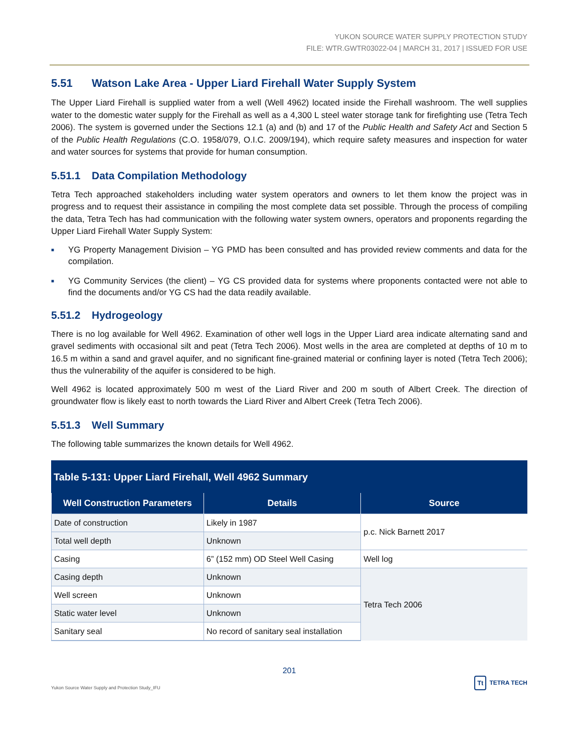YUKON SOURCE WATER SUPPLY PROTECTION STUDY
FILE: WTR.GWTR03022-04 | MARCH 31, 2017 | ISSUED FOR USE
5.51 Watson Lake Area - Upper Liard Firehall Water Supply System
The Upper Liard Firehall is supplied water from a well (Well 4962) located inside the Firehall washroom. The well supplies water to the domestic water supply for the Firehall as well as a 4,300 L steel water storage tank for firefighting use (Tetra Tech 2006). The system is governed under the Sections 12.1 (a) and (b) and 17 of the Public Health and Safety Act and Section 5 of the Public Health Regulations (C.O. 1958/079, O.I.C. 2009/194), which require safety measures and inspection for water and water sources for systems that provide for human consumption.
5.51.1 Data Compilation Methodology
Tetra Tech approached stakeholders including water system operators and owners to let them know the project was in progress and to request their assistance in compiling the most complete data set possible. Through the process of compiling the data, Tetra Tech has had communication with the following water system owners, operators and proponents regarding the Upper Liard Firehall Water Supply System:
■ YG Property Management Division – YG PMD has been consulted and has provided review comments and data for the compilation.
■ YG Community Services (the client) – YG CS provided data for systems where proponents contacted were not able to find the documents and/or YG CS had the data readily available.
5.51.2 Hydrogeology
There is no log available for Well 4962. Examination of other well logs in the Upper Liard area indicate alternating sand and gravel sediments with occasional silt and peat (Tetra Tech 2006). Most wells in the area are completed at depths of 10 m to 16.5 m within a sand and gravel aquifer, and no significant fine-grained material or confining layer is noted (Tetra Tech 2006); thus the vulnerability of the aquifer is considered to be high.
Well 4962 is located approximately 500 m west of the Liard River and 200 m south of Albert Creek. The direction of groundwater flow is likely east to north towards the Liard River and Albert Creek (Tetra Tech 2006).
5.51.3 Well Summary
The following table summarizes the known details for Well 4962.
Table 5-131: Upper Liard Firehall, Well 4962 Summary
| Well Construction Parameters | Details | Source |
| --- | --- | --- |
| Date of construction | Likely in 1987 | p.c. Nick Barnett 2017 |
| Total well depth | Unknown | |
| Casing | 6” (152 mm) OD Steel Well Casing | Well log |
| Casing depth | Unknown | Tetra Tech 2006 |
| Well screen | Unknown | |
| Static water level | Unknown | |
| Sanitary seal | No record of sanitary seal installation | |
201
Yukon Source Water Supply and Protection Study_IFU Tt TETRA TECH